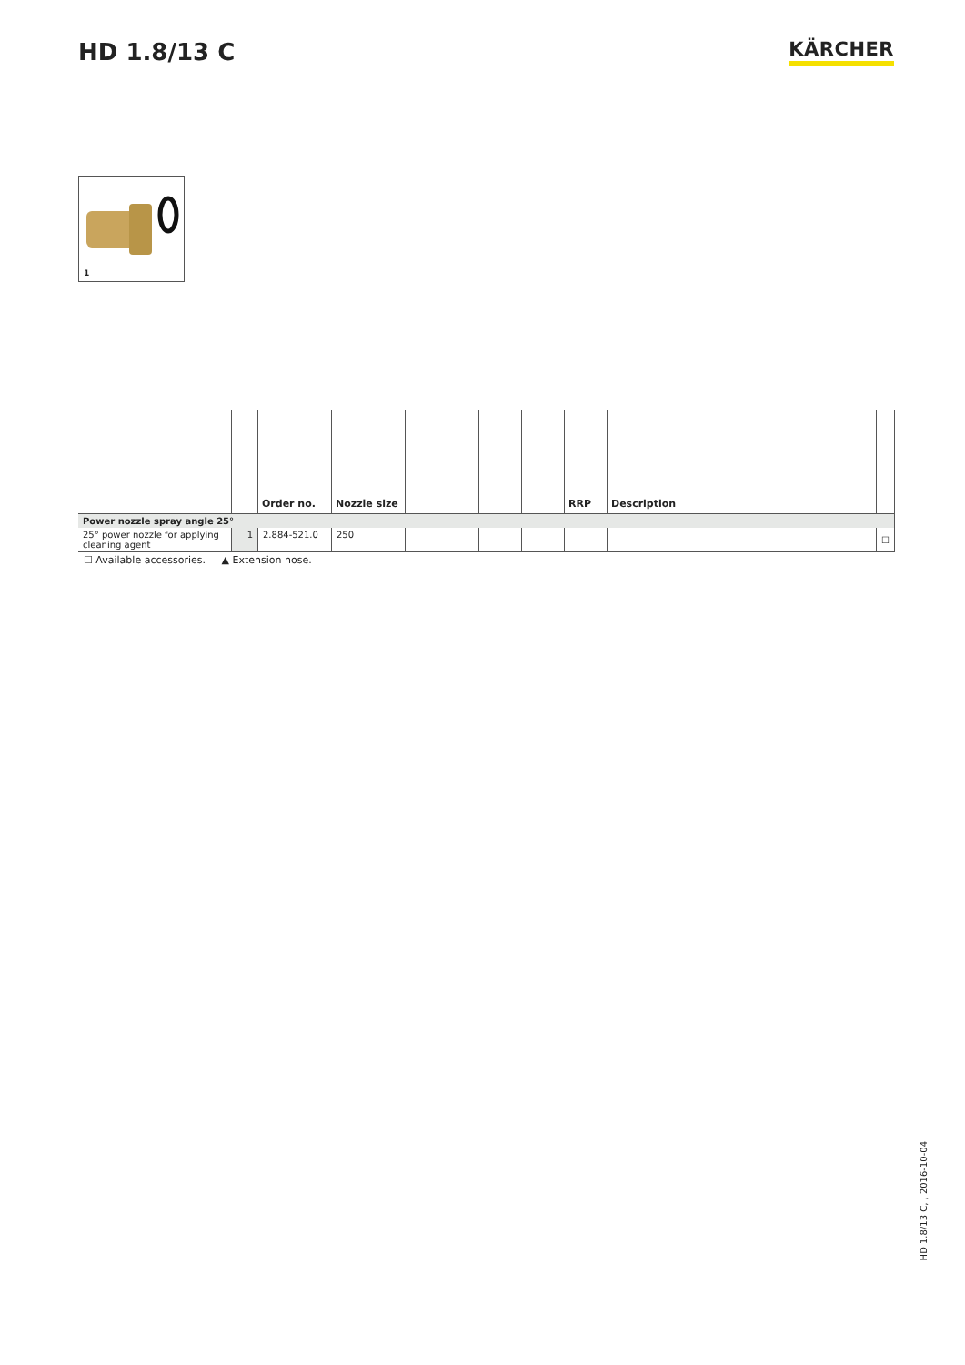HD 1.8/13 C
KÄRCHER
1
| | | Order no. | Nozzle size | | | | RRP | Description | |
| --- | --- | --- | --- | --- | --- | --- | --- | --- | --- |
| Power nozzle spray angle 25° | | | | | | | | | |
| 25° power nozzle for applying cleaning agent | 1 | 2.884-521.0 | 250 | | | | | | ☐ |
☐ Available accessories. ▲ Extension hose.
HD 1.8/13 C, , 2016-10-04